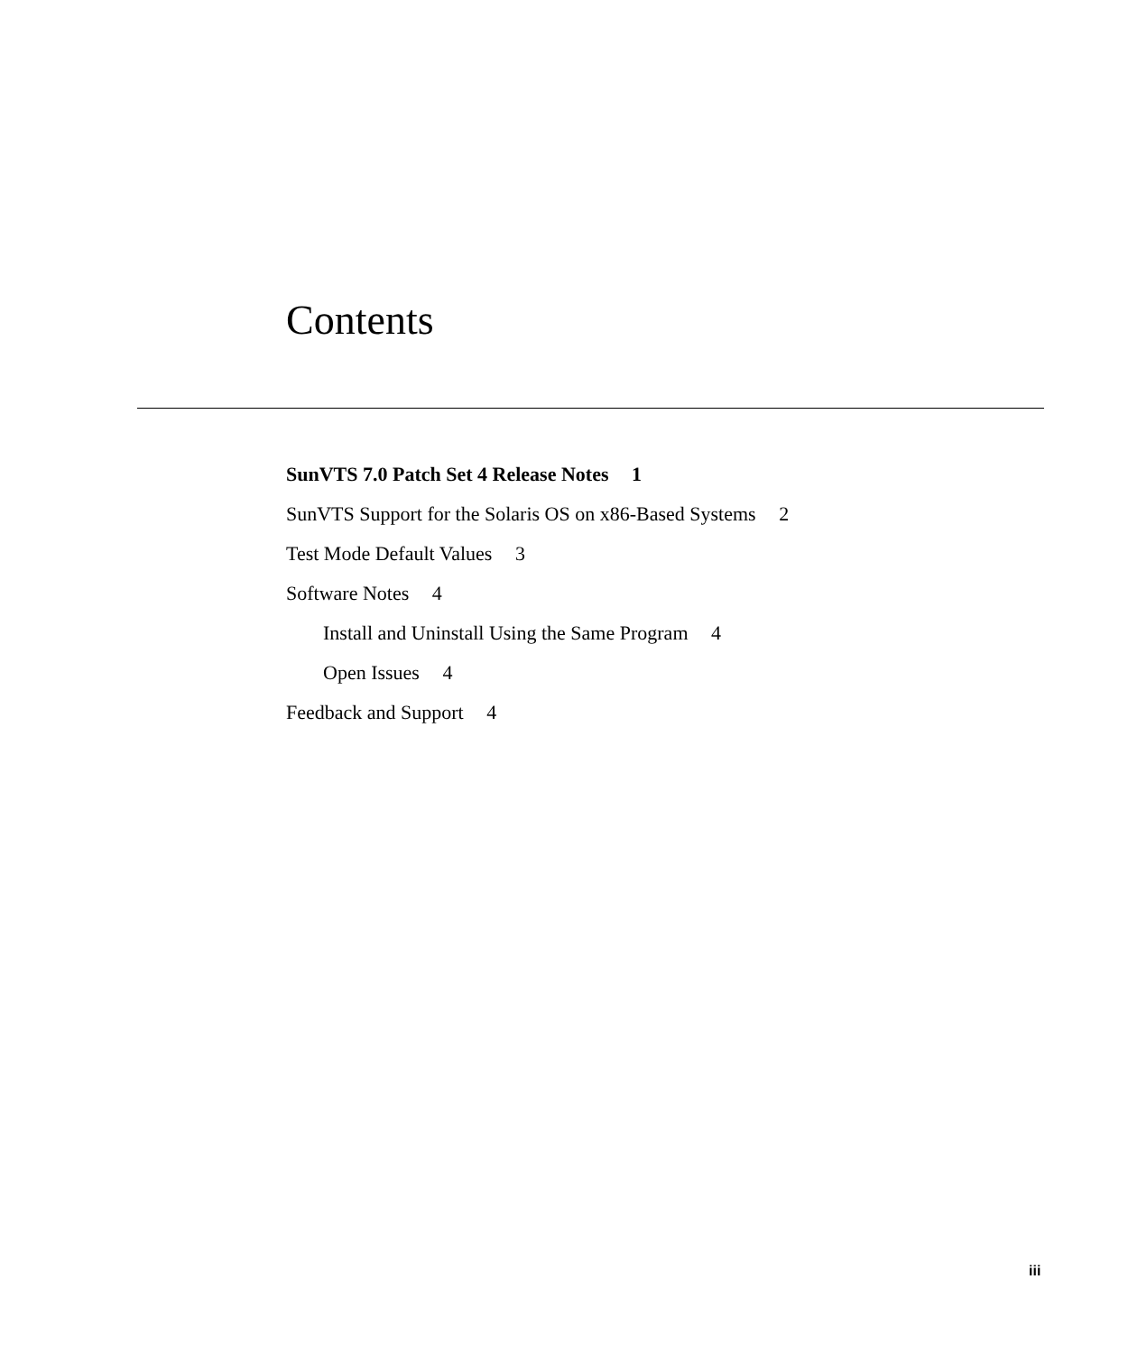Contents
SunVTS 7.0 Patch Set 4 Release Notes 1
SunVTS Support for the Solaris OS on x86-Based Systems 2
Test Mode Default Values 3
Software Notes 4
Install and Uninstall Using the Same Program 4
Open Issues 4
Feedback and Support 4
iii